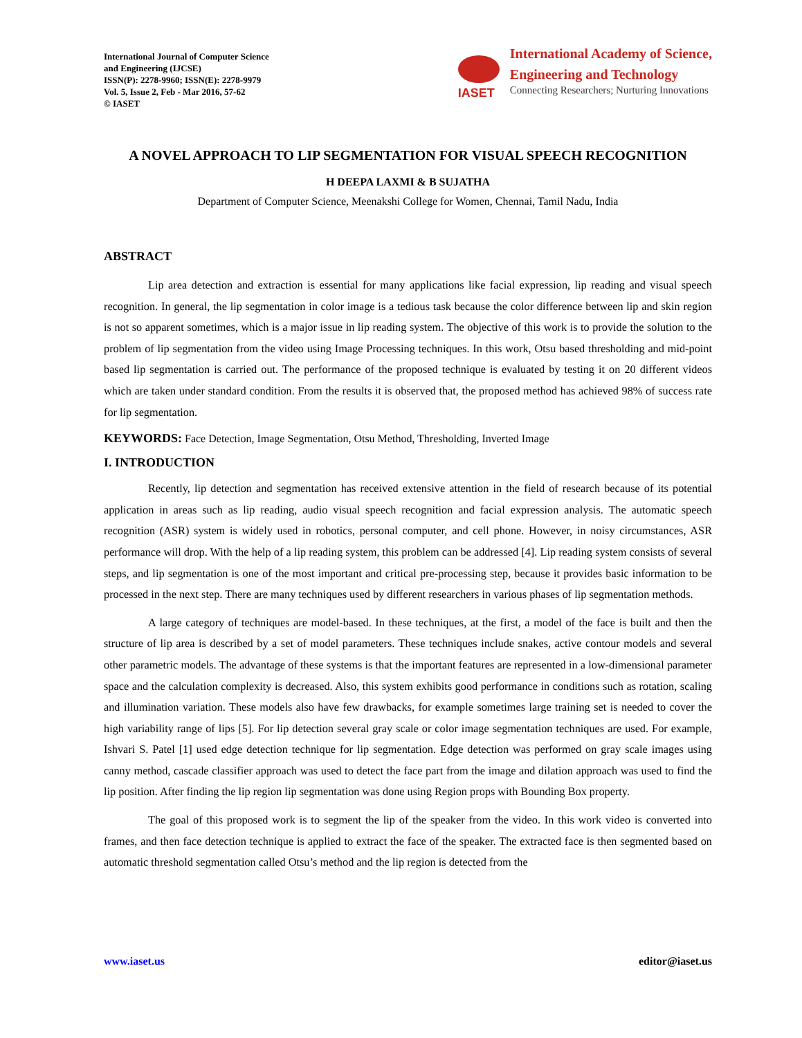International Journal of Computer Science
and Engineering (IJCSE)
ISSN(P): 2278-9960; ISSN(E): 2278-9979
Vol. 5, Issue 2, Feb - Mar 2016, 57-62
© IASET
IASET
International Academy of Science,
Engineering and Technology
Connecting Researchers; Nurturing Innovations
A NOVEL APPROACH TO LIP SEGMENTATION FOR VISUAL SPEECH RECOGNITION
H DEEPA LAXMI & B SUJATHA
Department of Computer Science, Meenakshi College for Women, Chennai, Tamil Nadu, India
ABSTRACT
Lip area detection and extraction is essential for many applications like facial expression, lip reading and visual speech recognition. In general, the lip segmentation in color image is a tedious task because the color difference between lip and skin region is not so apparent sometimes, which is a major issue in lip reading system. The objective of this work is to provide the solution to the problem of lip segmentation from the video using Image Processing techniques. In this work, Otsu based thresholding and mid-point based lip segmentation is carried out. The performance of the proposed technique is evaluated by testing it on 20 different videos which are taken under standard condition. From the results it is observed that, the proposed method has achieved 98% of success rate for lip segmentation.
KEYWORDS: Face Detection, Image Segmentation, Otsu Method, Thresholding, Inverted Image
I. INTRODUCTION
Recently, lip detection and segmentation has received extensive attention in the field of research because of its potential application in areas such as lip reading, audio visual speech recognition and facial expression analysis. The automatic speech recognition (ASR) system is widely used in robotics, personal computer, and cell phone. However, in noisy circumstances, ASR performance will drop. With the help of a lip reading system, this problem can be addressed [4]. Lip reading system consists of several steps, and lip segmentation is one of the most important and critical pre-processing step, because it provides basic information to be processed in the next step. There are many techniques used by different researchers in various phases of lip segmentation methods.
A large category of techniques are model-based. In these techniques, at the first, a model of the face is built and then the structure of lip area is described by a set of model parameters. These techniques include snakes, active contour models and several other parametric models. The advantage of these systems is that the important features are represented in a low-dimensional parameter space and the calculation complexity is decreased. Also, this system exhibits good performance in conditions such as rotation, scaling and illumination variation. These models also have few drawbacks, for example sometimes large training set is needed to cover the high variability range of lips [5]. For lip detection several gray scale or color image segmentation techniques are used. For example, Ishvari S. Patel [1] used edge detection technique for lip segmentation. Edge detection was performed on gray scale images using canny method, cascade classifier approach was used to detect the face part from the image and dilation approach was used to find the lip position. After finding the lip region lip segmentation was done using Region props with Bounding Box property.
The goal of this proposed work is to segment the lip of the speaker from the video. In this work video is converted into frames, and then face detection technique is applied to extract the face of the speaker. The extracted face is then segmented based on automatic threshold segmentation called Otsu’s method and the lip region is detected from the
www.iaset.us editor@iaset.us